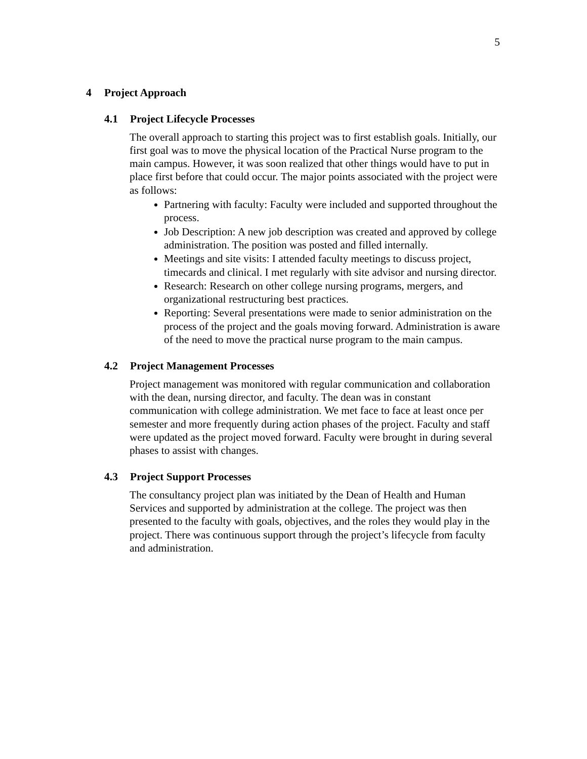5
4 Project Approach
4.1 Project Lifecycle Processes
The overall approach to starting this project was to first establish goals. Initially, our first goal was to move the physical location of the Practical Nurse program to the main campus. However, it was soon realized that other things would have to put in place first before that could occur. The major points associated with the project were as follows:
Partnering with faculty: Faculty were included and supported throughout the process.
Job Description: A new job description was created and approved by college administration. The position was posted and filled internally.
Meetings and site visits: I attended faculty meetings to discuss project, timecards and clinical. I met regularly with site advisor and nursing director.
Research: Research on other college nursing programs, mergers, and organizational restructuring best practices.
Reporting: Several presentations were made to senior administration on the process of the project and the goals moving forward. Administration is aware of the need to move the practical nurse program to the main campus.
4.2 Project Management Processes
Project management was monitored with regular communication and collaboration with the dean, nursing director, and faculty. The dean was in constant communication with college administration. We met face to face at least once per semester and more frequently during action phases of the project. Faculty and staff were updated as the project moved forward. Faculty were brought in during several phases to assist with changes.
4.3 Project Support Processes
The consultancy project plan was initiated by the Dean of Health and Human Services and supported by administration at the college. The project was then presented to the faculty with goals, objectives, and the roles they would play in the project. There was continuous support through the project’s lifecycle from faculty and administration.